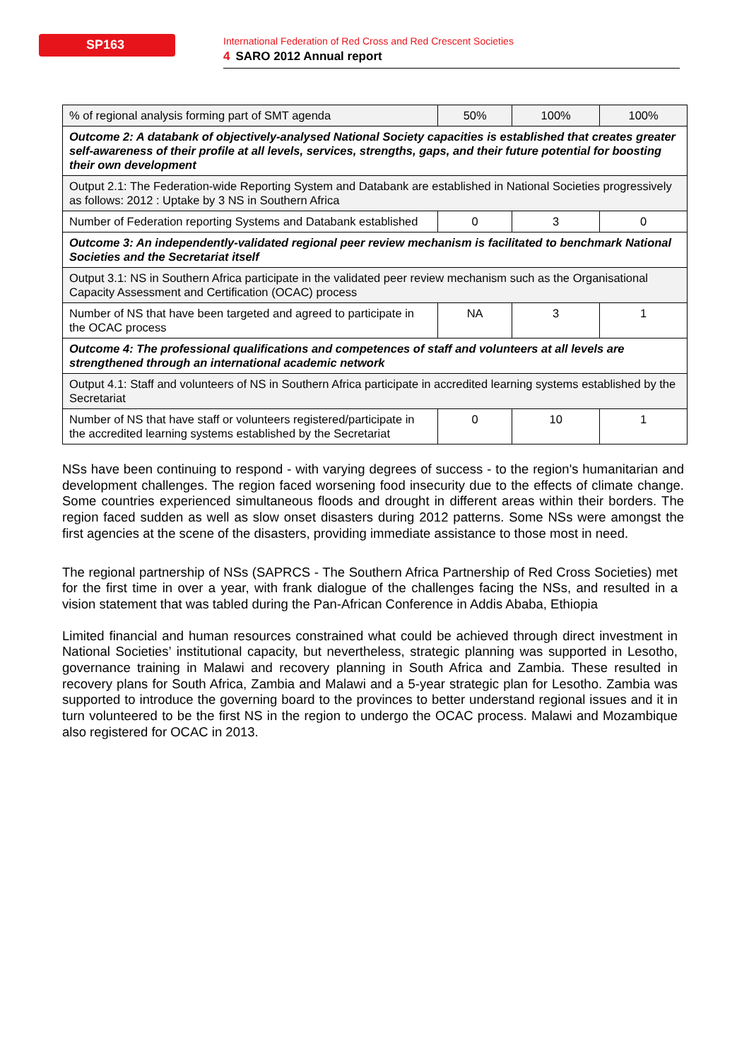SP163
International Federation of Red Cross and Red Crescent Societies
4 SARO 2012 Annual report
| % of regional analysis forming part of SMT agenda | 50% | 100% | 100% |
| Outcome 2: A databank of objectively-analysed National Society capacities is established that creates greater self-awareness of their profile at all levels, services, strengths, gaps, and their future potential for boosting their own development | | | |
| Output 2.1: The Federation-wide Reporting System and Databank are established in National Societies progressively as follows: 2012 : Uptake by 3 NS in Southern Africa | | | |
| Number of Federation reporting Systems and Databank established | 0 | 3 | 0 |
| Outcome 3: An independently-validated regional peer review mechanism is facilitated to benchmark National Societies and the Secretariat itself | | | |
| Output 3.1: NS in Southern Africa participate in the validated peer review mechanism such as the Organisational Capacity Assessment and Certification (OCAC) process | | | |
| Number of NS that have been targeted and agreed to participate in the OCAC process | NA | 3 | 1 |
| Outcome 4: The professional qualifications and competences of staff and volunteers at all levels are strengthened through an international academic network | | | |
| Output 4.1: Staff and volunteers of NS in Southern Africa participate in accredited learning systems established by the Secretariat | | | |
| Number of NS that have staff or volunteers registered/participate in the accredited learning systems established by the Secretariat | 0 | 10 | 1 |
NSs have been continuing to respond - with varying degrees of success - to the region's humanitarian and development challenges. The region faced worsening food insecurity due to the effects of climate change. Some countries experienced simultaneous floods and drought in different areas within their borders. The region faced sudden as well as slow onset disasters during 2012 patterns. Some NSs were amongst the first agencies at the scene of the disasters, providing immediate assistance to those most in need.
The regional partnership of NSs (SAPRCS - The Southern Africa Partnership of Red Cross Societies) met for the first time in over a year, with frank dialogue of the challenges facing the NSs, and resulted in a vision statement that was tabled during the Pan-African Conference in Addis Ababa, Ethiopia
Limited financial and human resources constrained what could be achieved through direct investment in National Societies’ institutional capacity, but nevertheless, strategic planning was supported in Lesotho, governance training in Malawi and recovery planning in South Africa and Zambia. These resulted in recovery plans for South Africa, Zambia and Malawi and a 5-year strategic plan for Lesotho. Zambia was supported to introduce the governing board to the provinces to better understand regional issues and it in turn volunteered to be the first NS in the region to undergo the OCAC process. Malawi and Mozambique also registered for OCAC in 2013.